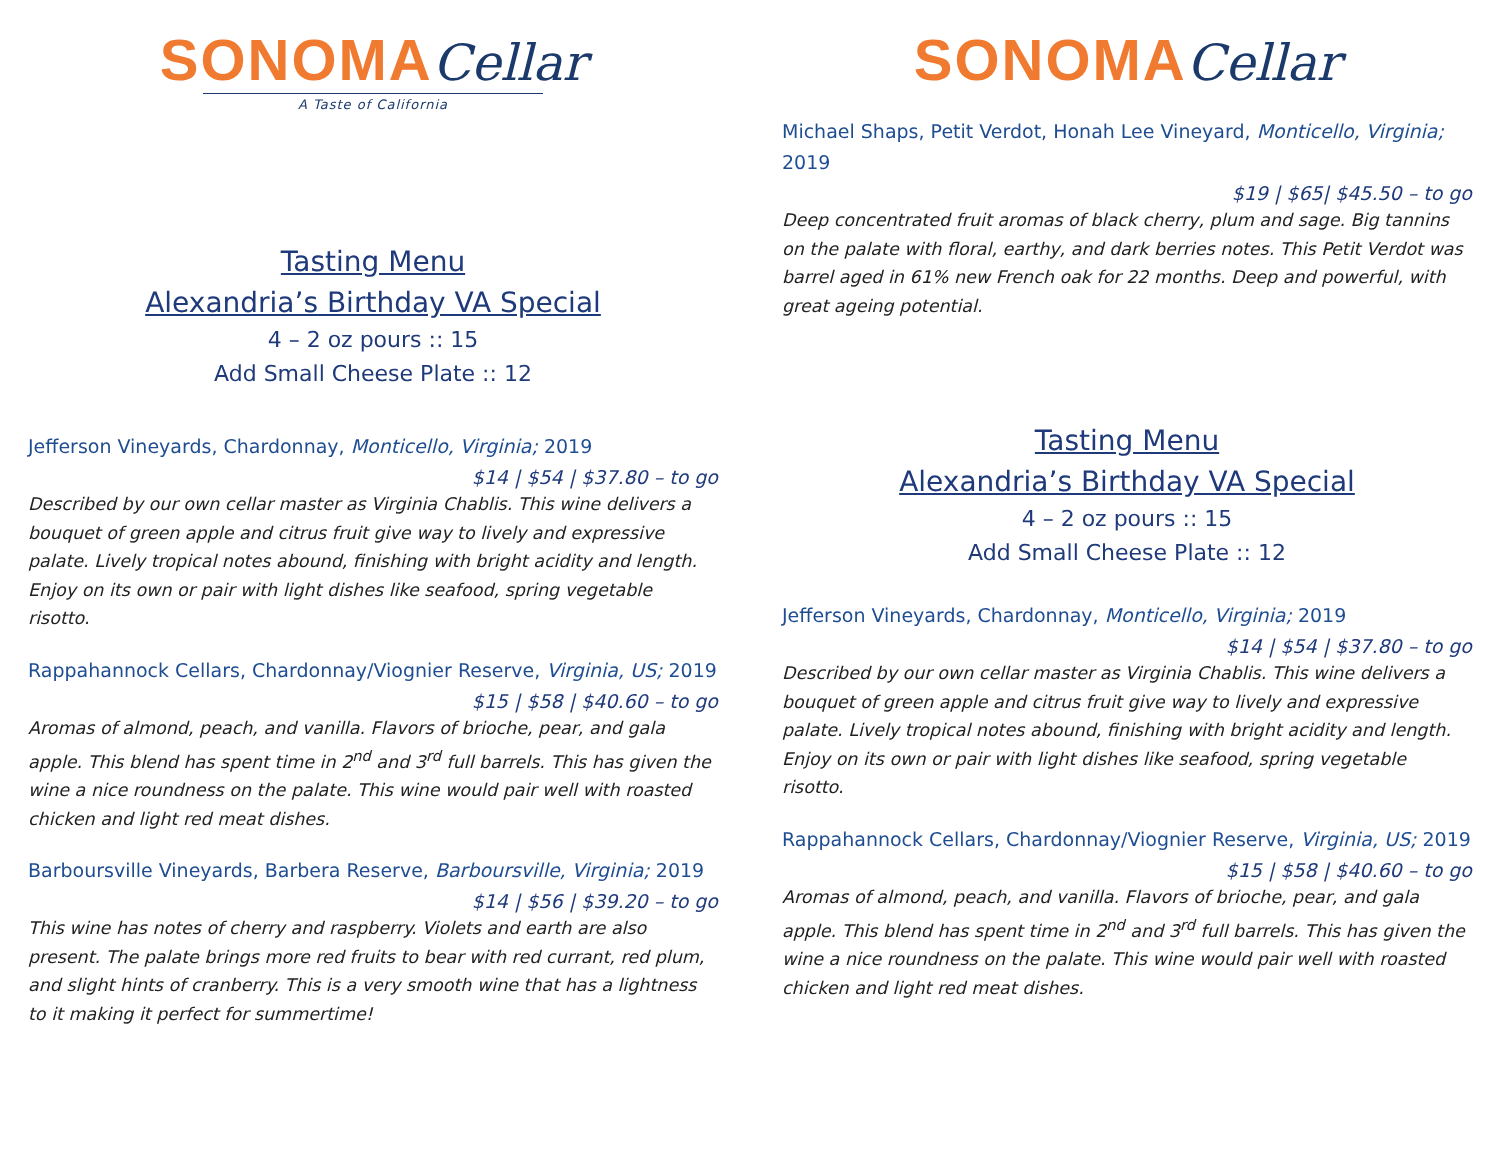SONOMA Cellar
A Taste of California
Tasting Menu
Alexandria’s Birthday VA Special
4 – 2 oz pours :: 15
Add Small Cheese Plate :: 12
Jefferson Vineyards, Chardonnay, Monticello, Virginia; 2019
$14 | $54 | $37.80 – to go
Described by our own cellar master as Virginia Chablis. This wine delivers a bouquet of green apple and citrus fruit give way to lively and expressive palate. Lively tropical notes abound, finishing with bright acidity and length. Enjoy on its own or pair with light dishes like seafood, spring vegetable risotto.
Rappahannock Cellars, Chardonnay/Viognier Reserve, Virginia, US; 2019
$15 | $58 | $40.60 – to go
Aromas of almond, peach, and vanilla. Flavors of brioche, pear, and gala apple. This blend has spent time in 2<sup>nd</sup> and 3<sup>rd</sup> full barrels. This has given the wine a nice roundness on the palate. This wine would pair well with roasted chicken and light red meat dishes.
Barboursville Vineyards, Barbera Reserve, Barboursville, Virginia; 2019
$14 | $56 | $39.20 – to go
This wine has notes of cherry and raspberry. Violets and earth are also present. The palate brings more red fruits to bear with red currant, red plum, and slight hints of cranberry. This is a very smooth wine that has a lightness to it making it perfect for summertime!
SONOMA Cellar
Michael Shaps, Petit Verdot, Honah Lee Vineyard, Monticello, Virginia; 2019
$19 | $65| $45.50 – to go
Deep concentrated fruit aromas of black cherry, plum and sage. Big tannins on the palate with floral, earthy, and dark berries notes. This Petit Verdot was barrel aged in 61% new French oak for 22 months. Deep and powerful, with great ageing potential.
Tasting Menu
Alexandria’s Birthday VA Special
4 – 2 oz pours :: 15
Add Small Cheese Plate :: 12
Jefferson Vineyards, Chardonnay, Monticello, Virginia; 2019
$14 | $54 | $37.80 – to go
Described by our own cellar master as Virginia Chablis. This wine delivers a bouquet of green apple and citrus fruit give way to lively and expressive palate. Lively tropical notes abound, finishing with bright acidity and length. Enjoy on its own or pair with light dishes like seafood, spring vegetable risotto.
Rappahannock Cellars, Chardonnay/Viognier Reserve, Virginia, US; 2019
$15 | $58 | $40.60 – to go
Aromas of almond, peach, and vanilla. Flavors of brioche, pear, and gala apple. This blend has spent time in 2<sup>nd</sup> and 3<sup>rd</sup> full barrels. This has given the wine a nice roundness on the palate. This wine would pair well with roasted chicken and light red meat dishes.